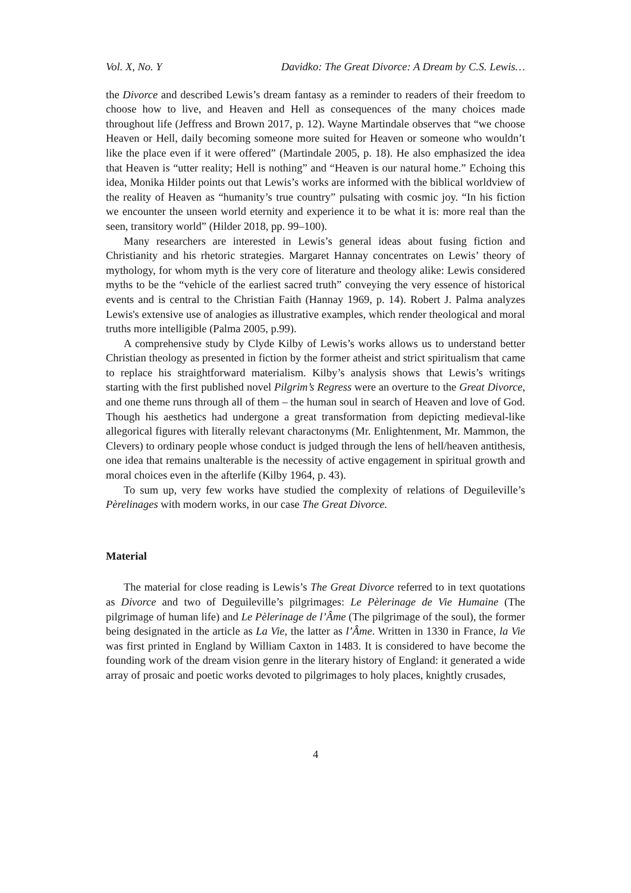Vol. X, No. Y Davidko: The Great Divorce: A Dream by C.S. Lewis…
the Divorce and described Lewis’s dream fantasy as a reminder to readers of their freedom to choose how to live, and Heaven and Hell as consequences of the many choices made throughout life (Jeffress and Brown 2017, p. 12). Wayne Martindale observes that “we choose Heaven or Hell, daily becoming someone more suited for Heaven or someone who wouldn’t like the place even if it were offered” (Martindale 2005, p. 18). He also emphasized the idea that Heaven is “utter reality; Hell is nothing” and “Heaven is our natural home.” Echoing this idea, Monika Hilder points out that Lewis’s works are informed with the biblical worldview of the reality of Heaven as “humanity’s true country” pulsating with cosmic joy. “In his fiction we encounter the unseen world eternity and experience it to be what it is: more real than the seen, transitory world” (Hilder 2018, pp. 99–100).
Many researchers are interested in Lewis’s general ideas about fusing fiction and Christianity and his rhetoric strategies. Margaret Hannay concentrates on Lewis’ theory of mythology, for whom myth is the very core of literature and theology alike: Lewis considered myths to be the “vehicle of the earliest sacred truth” conveying the very essence of historical events and is central to the Christian Faith (Hannay 1969, p. 14). Robert J. Palma analyzes Lewis's extensive use of analogies as illustrative examples, which render theological and moral truths more intelligible (Palma 2005, p.99).
A comprehensive study by Clyde Kilby of Lewis’s works allows us to understand better Christian theology as presented in fiction by the former atheist and strict spiritualism that came to replace his straightforward materialism. Kilby’s analysis shows that Lewis’s writings starting with the first published novel Pilgrim’s Regress were an overture to the Great Divorce, and one theme runs through all of them – the human soul in search of Heaven and love of God. Though his aesthetics had undergone a great transformation from depicting medieval-like allegorical figures with literally relevant charactonyms (Mr. Enlightenment, Mr. Mammon, the Clevers) to ordinary people whose conduct is judged through the lens of hell/heaven antithesis, one idea that remains unalterable is the necessity of active engagement in spiritual growth and moral choices even in the afterlife (Kilby 1964, p. 43).
To sum up, very few works have studied the complexity of relations of Deguileville’s Pèrelinages with modern works, in our case The Great Divorce.
Material
The material for close reading is Lewis’s The Great Divorce referred to in text quotations as Divorce and two of Deguileville’s pilgrimages: Le Pèlerinage de Vie Humaine (The pilgrimage of human life) and Le Pèlerinage de l’Âme (The pilgrimage of the soul), the former being designated in the article as La Vie, the latter as l’Âme. Written in 1330 in France, la Vie was first printed in England by William Caxton in 1483. It is considered to have become the founding work of the dream vision genre in the literary history of England: it generated a wide array of prosaic and poetic works devoted to pilgrimages to holy places, knightly crusades,
4